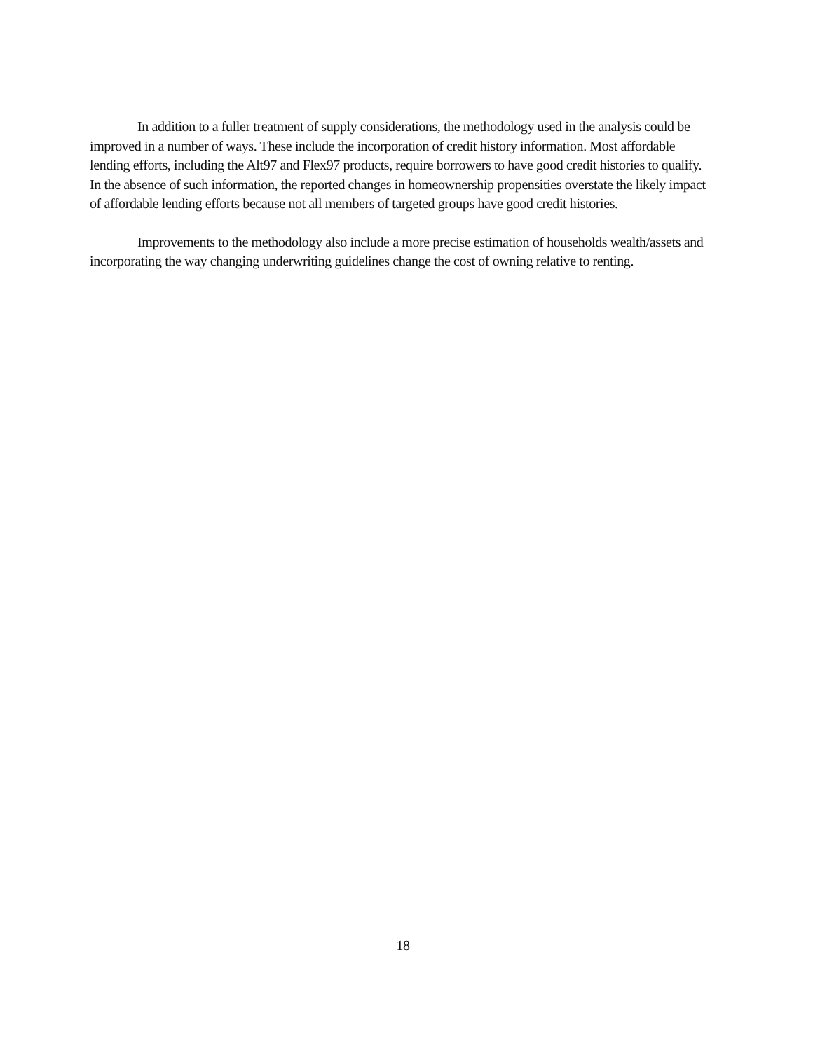In addition to a fuller treatment of supply considerations, the methodology used in the analysis could be improved in a number of ways. These include the incorporation of credit history information. Most affordable lending efforts, including the Alt97 and Flex97 products, require borrowers to have good credit histories to qualify. In the absence of such information, the reported changes in homeownership propensities overstate the likely impact of affordable lending efforts because not all members of targeted groups have good credit histories.
Improvements to the methodology also include a more precise estimation of households wealth/assets and incorporating the way changing underwriting guidelines change the cost of owning relative to renting.
18